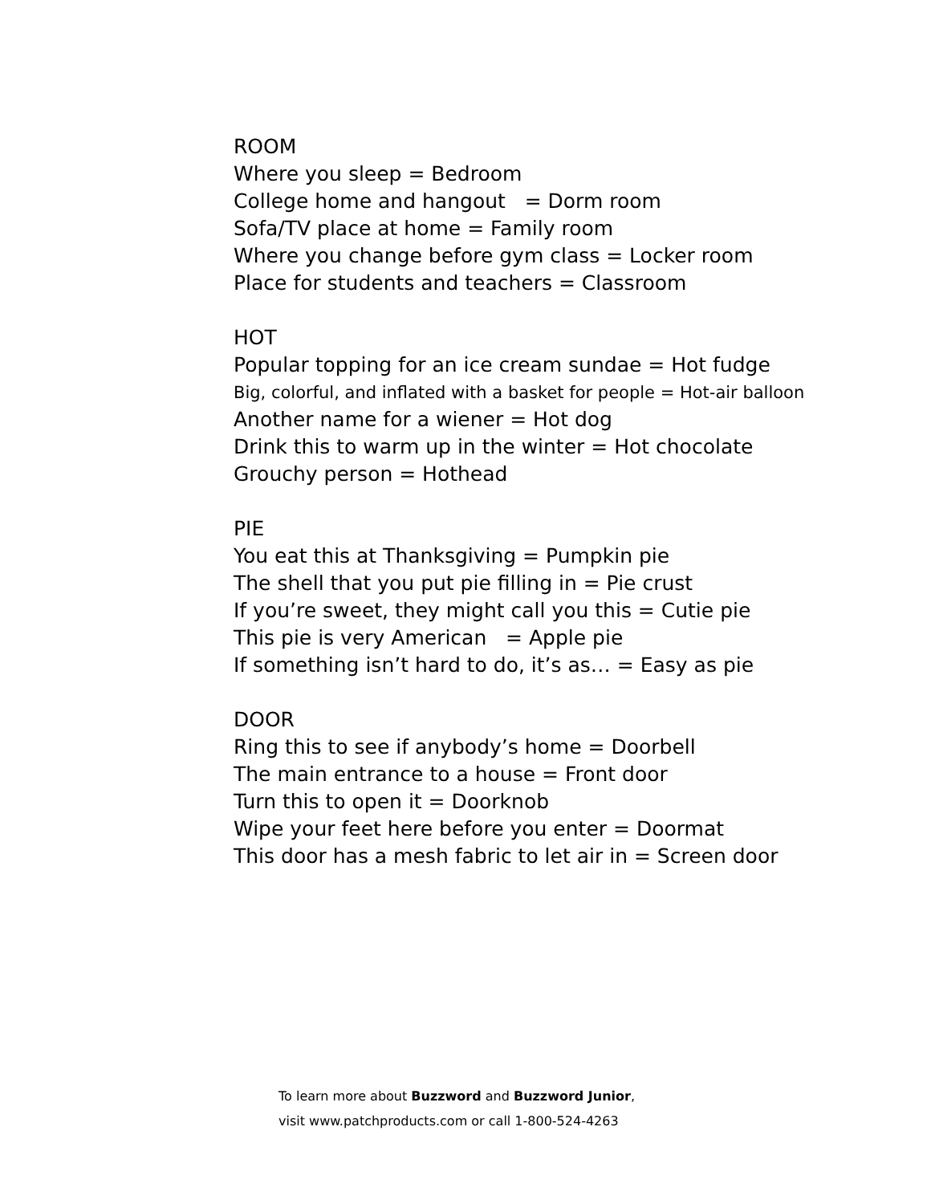ROOM
Where you sleep = Bedroom
College home and hangout = Dorm room
Sofa/TV place at home = Family room
Where you change before gym class = Locker room
Place for students and teachers = Classroom
HOT
Popular topping for an ice cream sundae = Hot fudge
Big, colorful, and inflated with a basket for people = Hot-air balloon
Another name for a wiener = Hot dog
Drink this to warm up in the winter = Hot chocolate
Grouchy person = Hothead
PIE
You eat this at Thanksgiving = Pumpkin pie
The shell that you put pie filling in = Pie crust
If you’re sweet, they might call you this = Cutie pie
This pie is very American = Apple pie
If something isn’t hard to do, it’s as… = Easy as pie
DOOR
Ring this to see if anybody’s home = Doorbell
The main entrance to a house = Front door
Turn this to open it = Doorknob
Wipe your feet here before you enter = Doormat
This door has a mesh fabric to let air in = Screen door
To learn more about Buzzword and Buzzword Junior,
visit www.patchproducts.com or call 1-800-524-4263